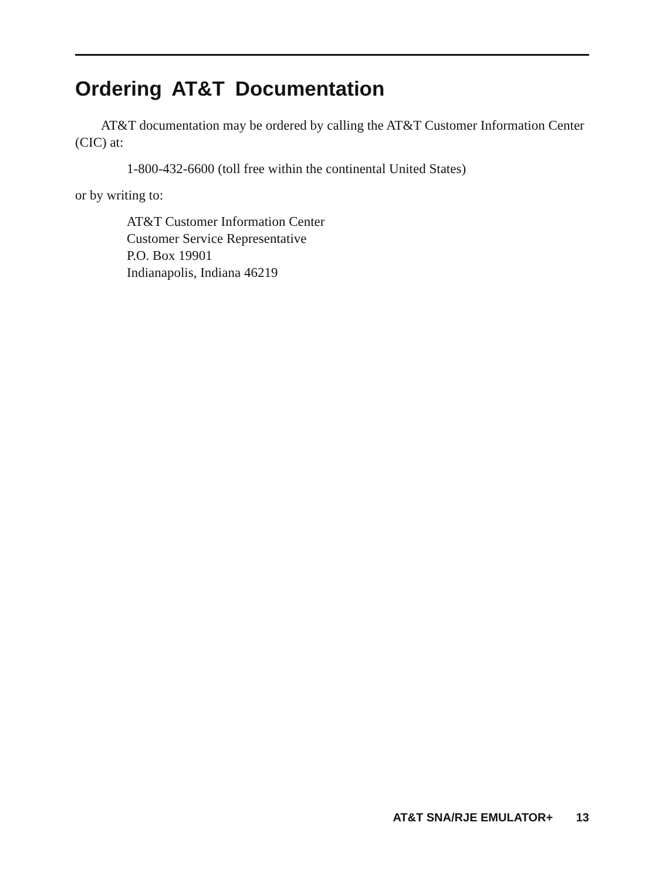Ordering AT&T Documentation
AT&T documentation may be ordered by calling the AT&T Customer Information Center (CIC) at:
1-800-432-6600 (toll free within the continental United States)
or by writing to:
AT&T Customer Information Center
Customer Service Representative
P.O. Box 19901
Indianapolis, Indiana 46219
AT&T SNA/RJE EMULATOR+ 13